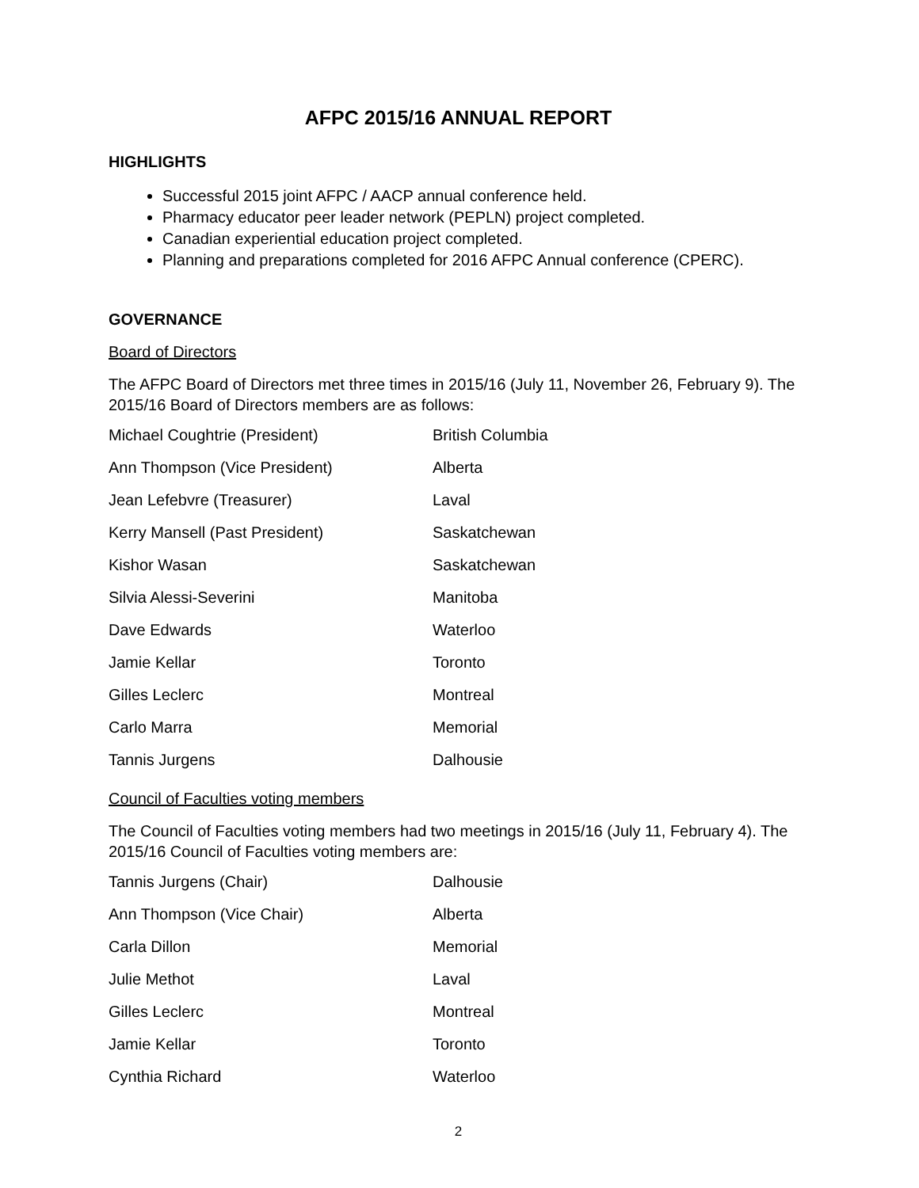AFPC 2015/16 ANNUAL REPORT
HIGHLIGHTS
Successful 2015 joint AFPC / AACP annual conference held.
Pharmacy educator peer leader network (PEPLN) project completed.
Canadian experiential education project completed.
Planning and preparations completed for 2016 AFPC Annual conference (CPERC).
GOVERNANCE
Board of Directors
The AFPC Board of Directors met three times in 2015/16 (July 11, November 26, February 9). The 2015/16 Board of Directors members are as follows:
| Michael Coughtrie (President) | British Columbia |
| Ann Thompson (Vice President) | Alberta |
| Jean Lefebvre (Treasurer) | Laval |
| Kerry Mansell (Past President) | Saskatchewan |
| Kishor Wasan | Saskatchewan |
| Silvia Alessi-Severini | Manitoba |
| Dave Edwards | Waterloo |
| Jamie Kellar | Toronto |
| Gilles Leclerc | Montreal |
| Carlo Marra | Memorial |
| Tannis Jurgens | Dalhousie |
Council of Faculties voting members
The Council of Faculties voting members had two meetings in 2015/16 (July 11, February 4). The 2015/16 Council of Faculties voting members are:
| Tannis Jurgens (Chair) | Dalhousie |
| Ann Thompson (Vice Chair) | Alberta |
| Carla Dillon | Memorial |
| Julie Methot | Laval |
| Gilles Leclerc | Montreal |
| Jamie Kellar | Toronto |
| Cynthia Richard | Waterloo |
2